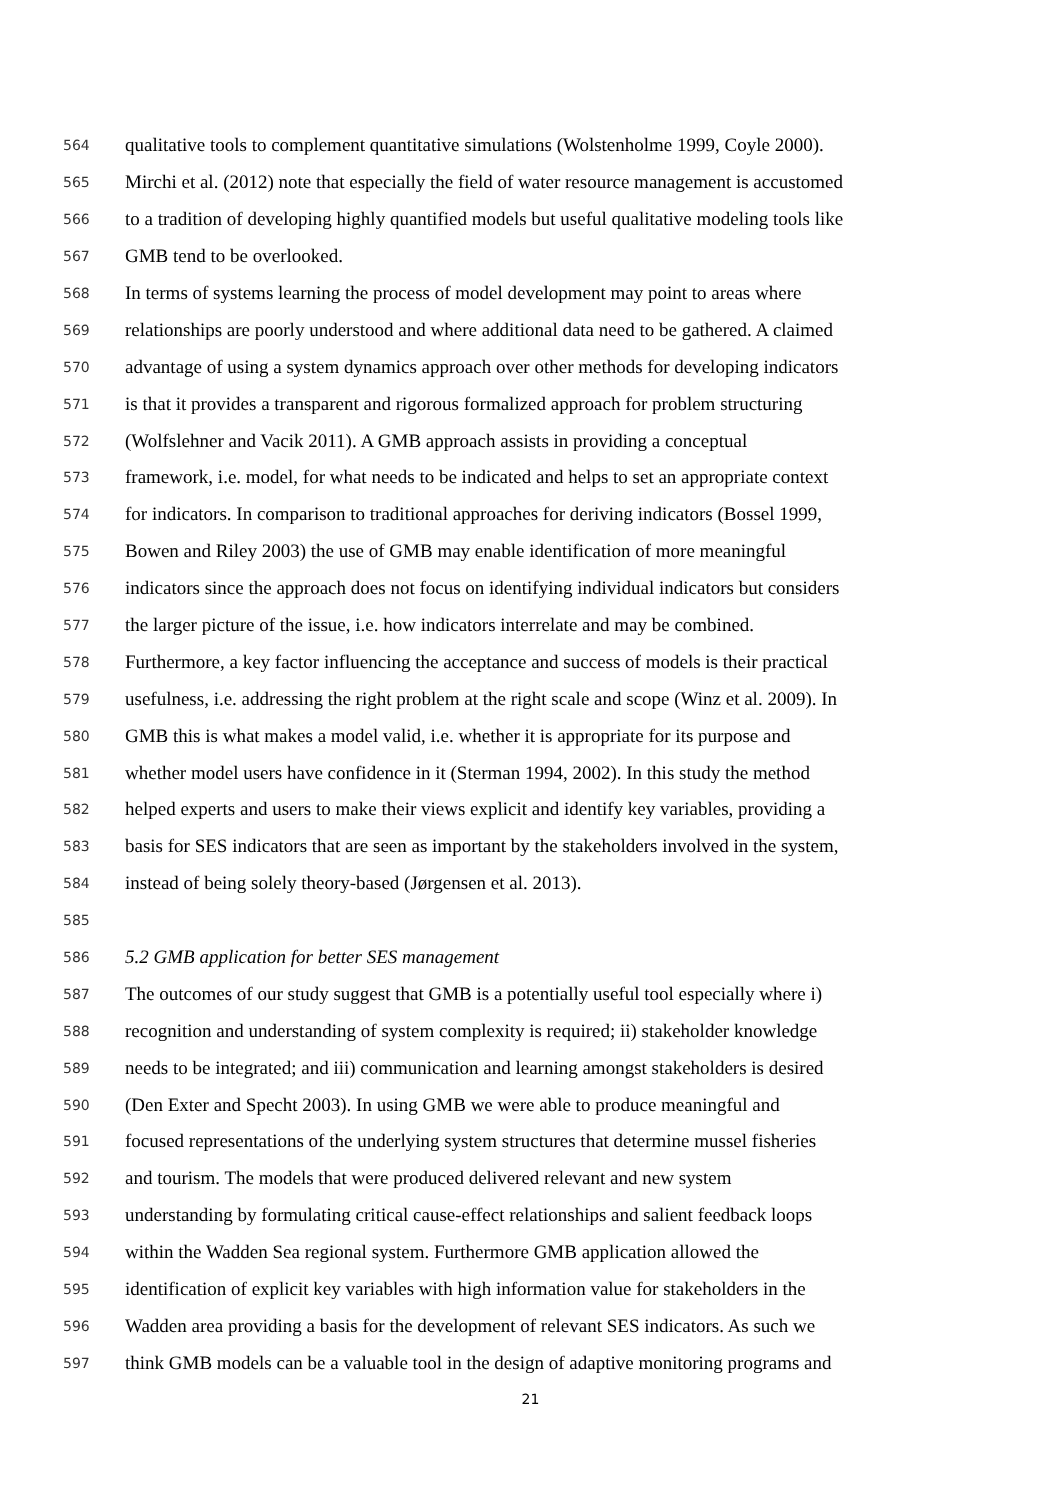564 qualitative tools to complement quantitative simulations (Wolstenholme 1999, Coyle 2000).
565 Mirchi et al. (2012) note that especially the field of water resource management is accustomed
566 to a tradition of developing highly quantified models but useful qualitative modeling tools like
567 GMB tend to be overlooked.
568 In terms of systems learning the process of model development may point to areas where
569 relationships are poorly understood and where additional data need to be gathered. A claimed
570 advantage of using a system dynamics approach over other methods for developing indicators
571 is that it provides a transparent and rigorous formalized approach for problem structuring
572 (Wolfslehner and Vacik 2011). A GMB approach assists in providing a conceptual
573 framework, i.e. model, for what needs to be indicated and helps to set an appropriate context
574 for indicators. In comparison to traditional approaches for deriving indicators (Bossel 1999,
575 Bowen and Riley 2003) the use of GMB may enable identification of more meaningful
576 indicators since the approach does not focus on identifying individual indicators but considers
577 the larger picture of the issue, i.e. how indicators interrelate and may be combined.
578 Furthermore, a key factor influencing the acceptance and success of models is their practical
579 usefulness, i.e. addressing the right problem at the right scale and scope (Winz et al. 2009). In
580 GMB this is what makes a model valid, i.e. whether it is appropriate for its purpose and
581 whether model users have confidence in it (Sterman 1994, 2002). In this study the method
582 helped experts and users to make their views explicit and identify key variables, providing a
583 basis for SES indicators that are seen as important by the stakeholders involved in the system,
584 instead of being solely theory-based (Jørgensen et al. 2013).
585
586 5.2 GMB application for better SES management
587 The outcomes of our study suggest that GMB is a potentially useful tool especially where i)
588 recognition and understanding of system complexity is required; ii) stakeholder knowledge
589 needs to be integrated; and iii) communication and learning amongst stakeholders is desired
590 (Den Exter and Specht 2003). In using GMB we were able to produce meaningful and
591 focused representations of the underlying system structures that determine mussel fisheries
592 and tourism. The models that were produced delivered relevant and new system
593 understanding by formulating critical cause-effect relationships and salient feedback loops
594 within the Wadden Sea regional system. Furthermore GMB application allowed the
595 identification of explicit key variables with high information value for stakeholders in the
596 Wadden area providing a basis for the development of relevant SES indicators. As such we
597 think GMB models can be a valuable tool in the design of adaptive monitoring programs and
21